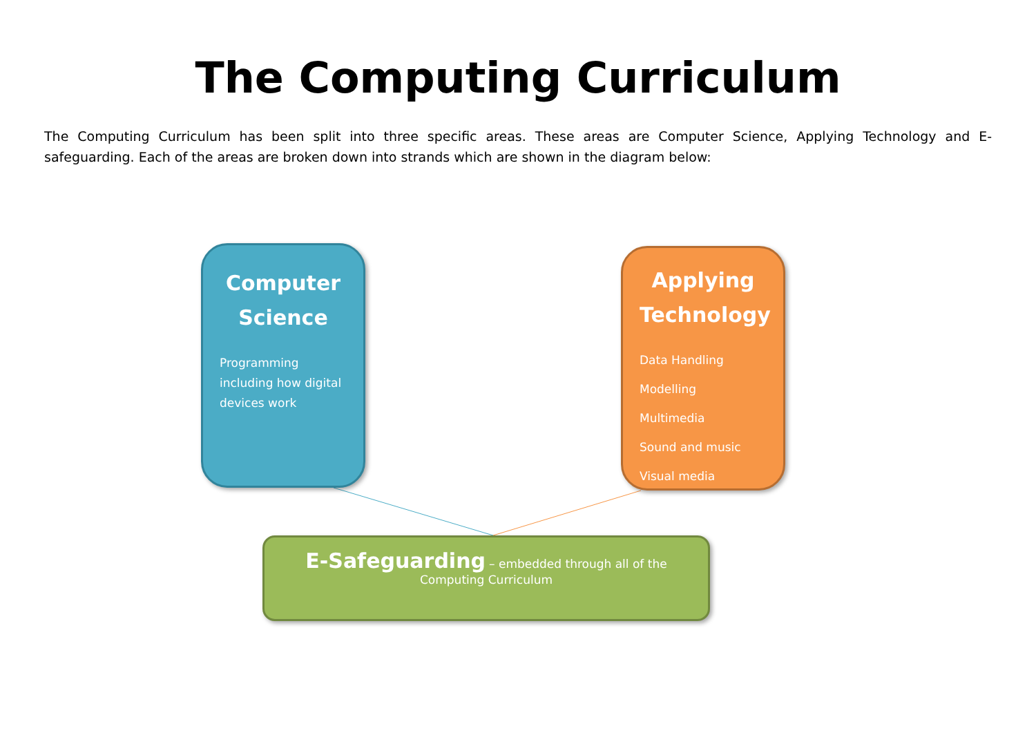The Computing Curriculum
The Computing Curriculum has been split into three specific areas. These areas are Computer Science, Applying Technology and E-safeguarding. Each of the areas are broken down into strands which are shown in the diagram below:
Computer Science
Programming including how digital devices work
Applying Technology
Data Handling
Modelling
Multimedia
Sound and music
Visual media
E-Safeguarding – embedded through all of the Computing Curriculum